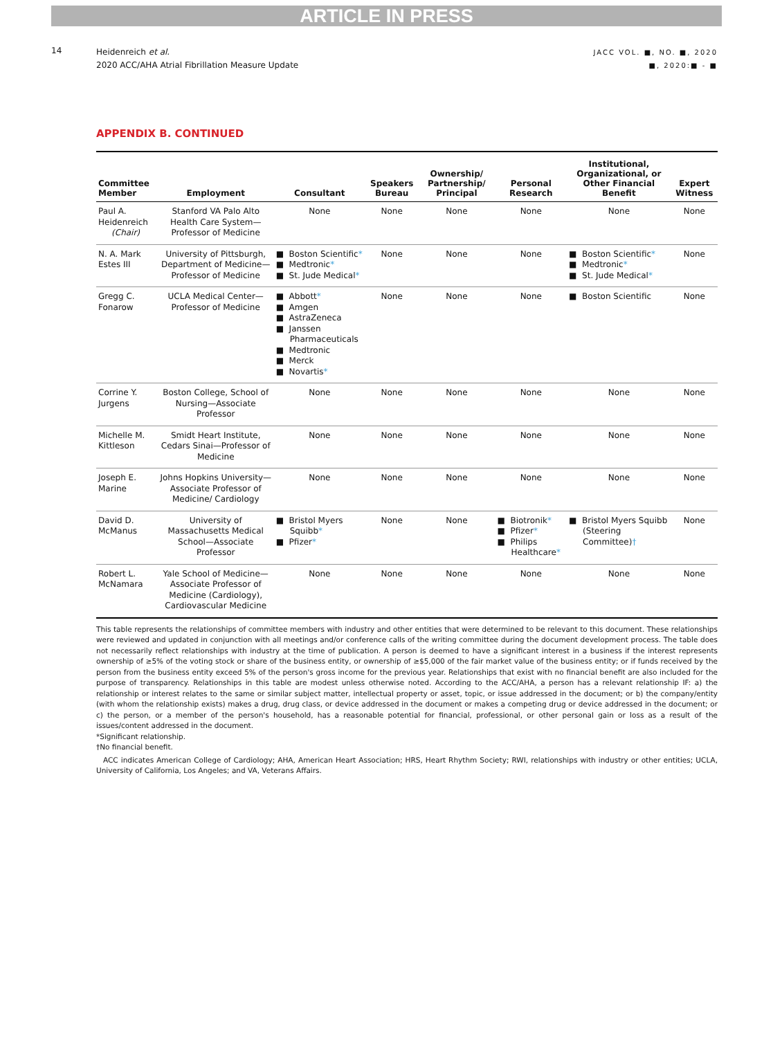ARTICLE IN PRESS
14
Heidenreich et al.
2020 ACC/AHA Atrial Fibrillation Measure Update
JACC VOL. ■, NO. ■, 2020
■, 2020:■ - ■
APPENDIX B. CONTINUED
| Committee Member | Employment | Consultant | Speakers Bureau | Ownership/ Partnership/ Principal | Personal Research | Institutional, Organizational, or Other Financial Benefit | Expert Witness |
| --- | --- | --- | --- | --- | --- | --- | --- |
| Paul A. Heidenreich (Chair) | Stanford VA Palo Alto Health Care System—Professor of Medicine | None | None | None | None | None | None |
| N. A. Mark Estes III | University of Pittsburgh, Department of Medicine—Professor of Medicine | ■ Boston Scientific * ■ Medtronic * ■ St. Jude Medical * | None | None | None | ■ Boston Scientific * ■ Medtronic * ■ St. Jude Medical * | None |
| Gregg C. Fonarow | UCLA Medical Center—Professor of Medicine | ■ Abbott * ■ Amgen ■ AstraZeneca ■ Janssen Pharmaceuticals ■ Medtronic ■ Merck ■ Novartis * | None | None | None | ■ Boston Scientific | None |
| Corrine Y. Jurgens | Boston College, School of Nursing—Associate Professor | None | None | None | None | None | None |
| Michelle M. Kittleson | Smidt Heart Institute, Cedars Sinai—Professor of Medicine | None | None | None | None | None | None |
| Joseph E. Marine | Johns Hopkins University—Associate Professor of Medicine/ Cardiology | None | None | None | None | None | None |
| David D. McManus | University of Massachusetts Medical School—Associate Professor | ■ Bristol Myers Squibb * ■ Pfizer * | None | None | ■ Biotronik * ■ Pfizer * ■ Philips Healthcare * | ■ Bristol Myers Squibb (Steering Committee) † | None |
| Robert L. McNamara | Yale School of Medicine—Associate Professor of Medicine (Cardiology), Cardiovascular Medicine | None | None | None | None | None | None |
This table represents the relationships of committee members with industry and other entities that were determined to be relevant to this document. These relationships were reviewed and updated in conjunction with all meetings and/or conference calls of the writing committee during the document development process. The table does not necessarily reflect relationships with industry at the time of publication. A person is deemed to have a significant interest in a business if the interest represents ownership of ≥5% of the voting stock or share of the business entity, or ownership of ≥$5,000 of the fair market value of the business entity; or if funds received by the person from the business entity exceed 5% of the person's gross income for the previous year. Relationships that exist with no financial benefit are also included for the purpose of transparency. Relationships in this table are modest unless otherwise noted. According to the ACC/AHA, a person has a relevant relationship IF: a) the relationship or interest relates to the same or similar subject matter, intellectual property or asset, topic, or issue addressed in the document; or b) the company/entity (with whom the relationship exists) makes a drug, drug class, or device addressed in the document or makes a competing drug or device addressed in the document; or c) the person, or a member of the person's household, has a reasonable potential for financial, professional, or other personal gain or loss as a result of the issues/content addressed in the document.
*Significant relationship.
†No financial benefit.
ACC indicates American College of Cardiology; AHA, American Heart Association; HRS, Heart Rhythm Society; RWI, relationships with industry or other entities; UCLA, University of California, Los Angeles; and VA, Veterans Affairs.